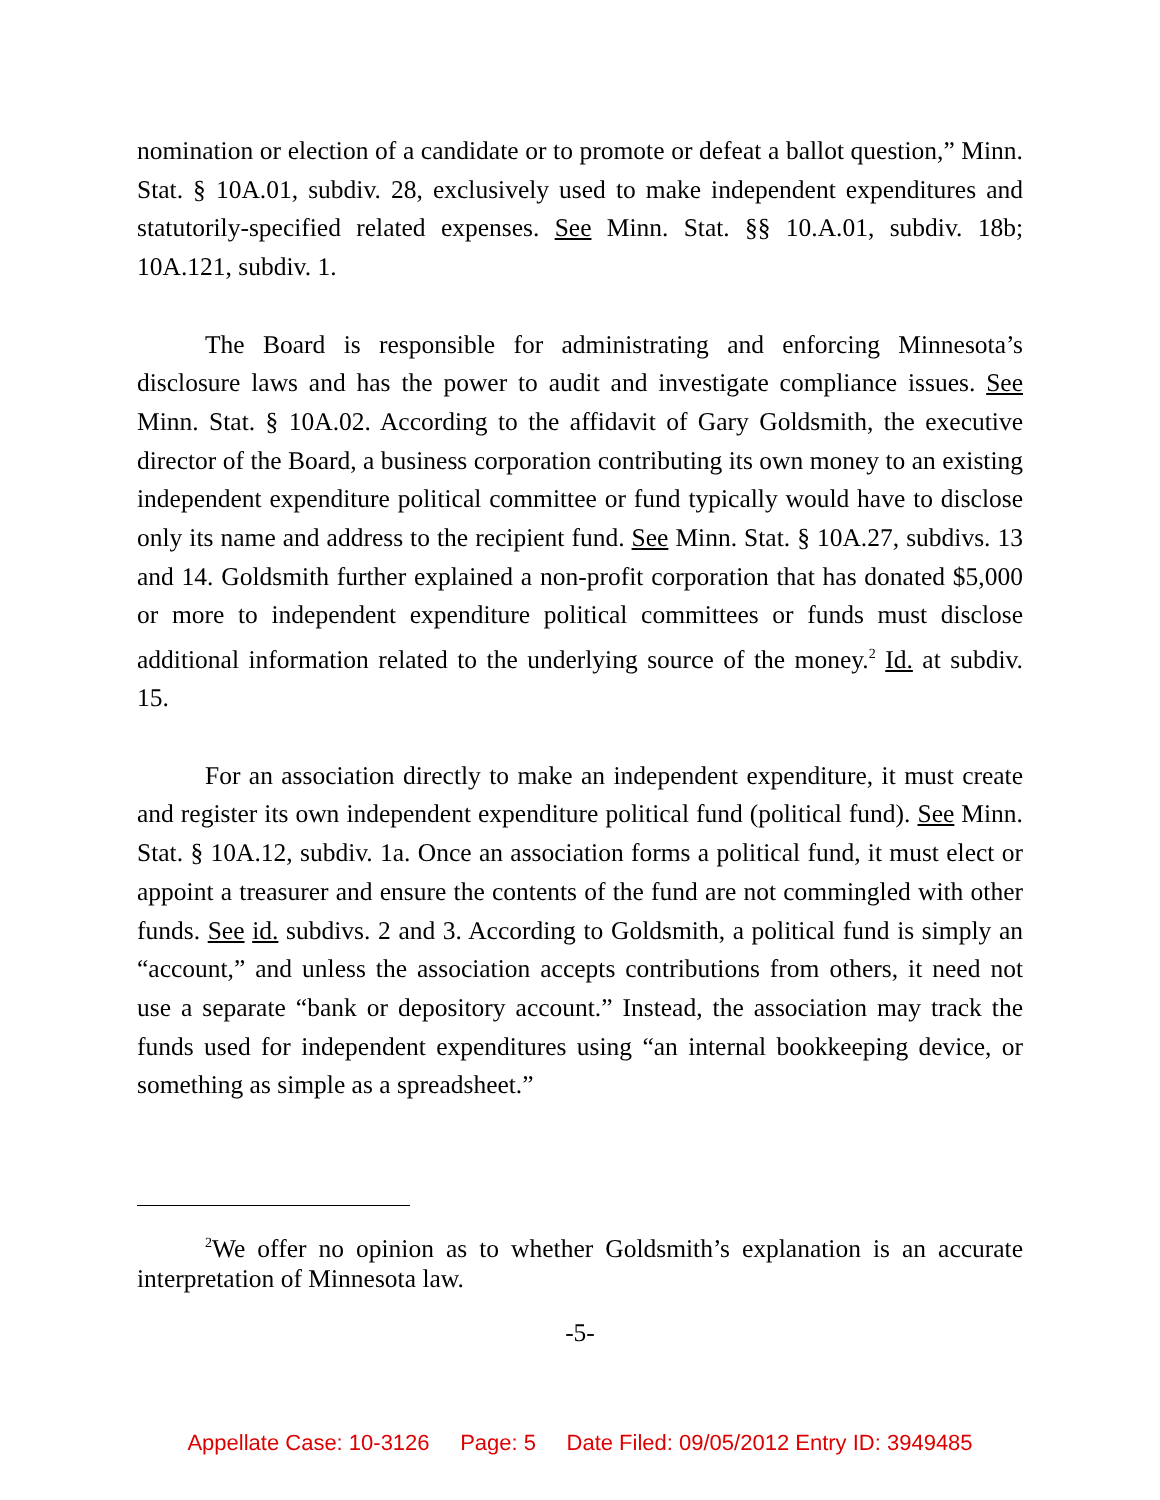nomination or election of a candidate or to promote or defeat a ballot question,” Minn. Stat. § 10A.01, subdiv. 28, exclusively used to make independent expenditures and statutorily-specified related expenses. See Minn. Stat. §§ 10.A.01, subdiv. 18b; 10A.121, subdiv. 1.
The Board is responsible for administrating and enforcing Minnesota’s disclosure laws and has the power to audit and investigate compliance issues. See Minn. Stat. § 10A.02. According to the affidavit of Gary Goldsmith, the executive director of the Board, a business corporation contributing its own money to an existing independent expenditure political committee or fund typically would have to disclose only its name and address to the recipient fund. See Minn. Stat. § 10A.27, subdivs. 13 and 14. Goldsmith further explained a non-profit corporation that has donated $5,000 or more to independent expenditure political committees or funds must disclose additional information related to the underlying source of the money.<sup>2</sup> Id. at subdiv. 15.
For an association directly to make an independent expenditure, it must create and register its own independent expenditure political fund (political fund). See Minn. Stat. § 10A.12, subdiv. 1a. Once an association forms a political fund, it must elect or appoint a treasurer and ensure the contents of the fund are not commingled with other funds. See id. subdivs. 2 and 3. According to Goldsmith, a political fund is simply an “account,” and unless the association accepts contributions from others, it need not use a separate “bank or depository account.” Instead, the association may track the funds used for independent expenditures using “an internal bookkeeping device, or something as simple as a spreadsheet.”
<sup>2</sup> We offer no opinion as to whether Goldsmith’s explanation is an accurate interpretation of Minnesota law.
-5-
Appellate Case: 10-3126 Page: 5 Date Filed: 09/05/2012 Entry ID: 3949485